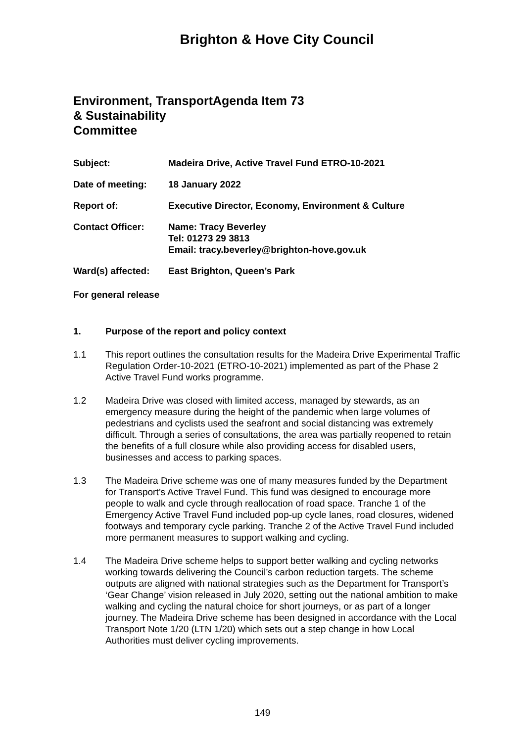Brighton & Hove City Council
Environment, Transport & Sustainability Committee
Agenda Item 73
Subject: Madeira Drive, Active Travel Fund ETRO-10-2021
Date of meeting: 18 January 2022
Report of: Executive Director, Economy, Environment & Culture
Contact Officer: Name: Tracy Beverley
Tel: 01273 29 3813
Email: tracy.beverley@brighton-hove.gov.uk
Ward(s) affected:
East Brighton, Queen’s Park
For general release
1. Purpose of the report and policy context
1.1 This report outlines the consultation results for the Madeira Drive Experimental Traffic Regulation Order-10-2021 (ETRO-10-2021) implemented as part of the Phase 2 Active Travel Fund works programme.
1.2 Madeira Drive was closed with limited access, managed by stewards, as an emergency measure during the height of the pandemic when large volumes of pedestrians and cyclists used the seafront and social distancing was extremely difficult. Through a series of consultations, the area was partially reopened to retain the benefits of a full closure while also providing access for disabled users, businesses and access to parking spaces.
1.3 The Madeira Drive scheme was one of many measures funded by the Department for Transport’s Active Travel Fund. This fund was designed to encourage more people to walk and cycle through reallocation of road space. Tranche 1 of the Emergency Active Travel Fund included pop-up cycle lanes, road closures, widened footways and temporary cycle parking. Tranche 2 of the Active Travel Fund included more permanent measures to support walking and cycling.
1.4 The Madeira Drive scheme helps to support better walking and cycling networks working towards delivering the Council’s carbon reduction targets. The scheme outputs are aligned with national strategies such as the Department for Transport’s ‘Gear Change’ vision released in July 2020, setting out the national ambition to make walking and cycling the natural choice for short journeys, or as part of a longer journey. The Madeira Drive scheme has been designed in accordance with the Local Transport Note 1/20 (LTN 1/20) which sets out a step change in how Local Authorities must deliver cycling improvements.
149